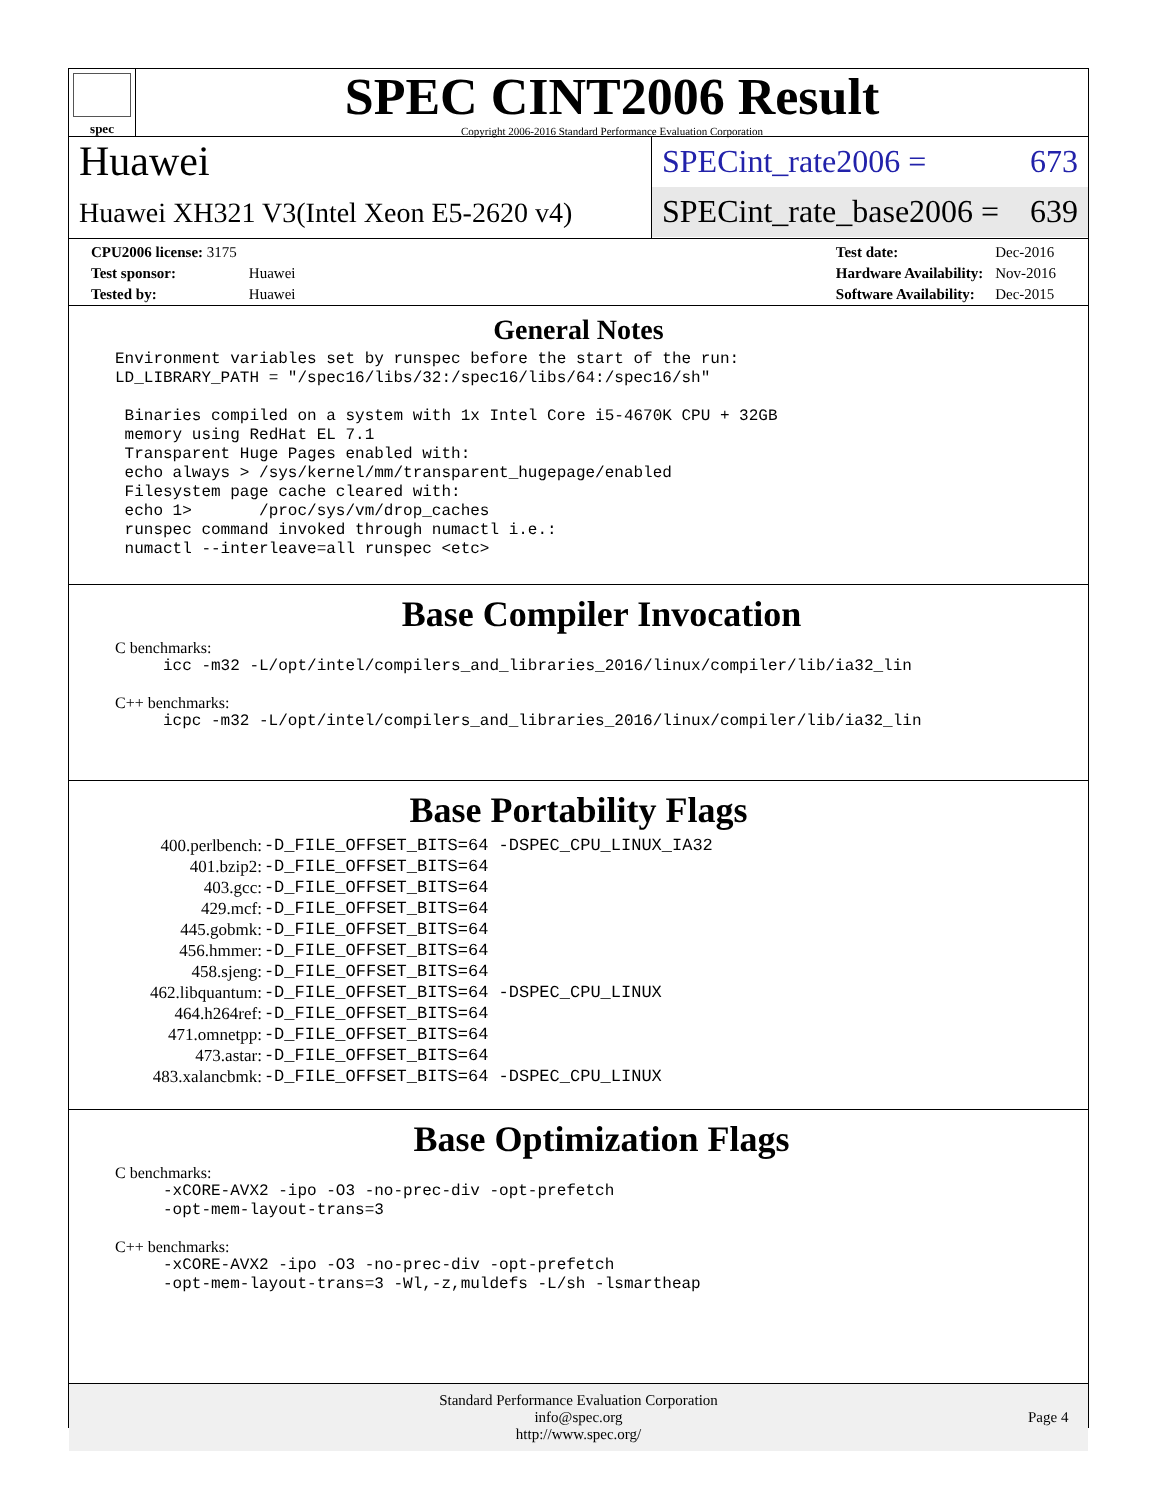spec
SPEC CINT2006 Result
Copyright 2006-2016 Standard Performance Evaluation Corporation
Huawei
Huawei XH321 V3(Intel Xeon E5-2620 v4)
SPECint_rate2006 = 673
SPECint_rate_base2006 = 639
| CPU2006 license: 3175 | |
| Test sponsor: | Huawei |
| Tested by: | Huawei |
| Test date: | Dec-2016 |
| Hardware Availability: | Nov-2016 |
| Software Availability: | Dec-2015 |
General Notes
Environment variables set by runspec before the start of the run:
LD_LIBRARY_PATH = "/spec16/libs/32:/spec16/libs/64:/spec16/sh"

 Binaries compiled on a system with 1x Intel Core i5-4670K CPU + 32GB
 memory using RedHat EL 7.1
 Transparent Huge Pages enabled with:
 echo always > /sys/kernel/mm/transparent_hugepage/enabled
 Filesystem page cache cleared with:
 echo 1>       /proc/sys/vm/drop_caches
 runspec command invoked through numactl i.e.:
 numactl --interleave=all runspec <etc>
Base Compiler Invocation
C benchmarks:
icc -m32 -L/opt/intel/compilers_and_libraries_2016/linux/compiler/lib/ia32_lin
C++ benchmarks:
icpc -m32 -L/opt/intel/compilers_and_libraries_2016/linux/compiler/lib/ia32_lin
Base Portability Flags
| 400.perlbench: | -D_FILE_OFFSET_BITS=64 -DSPEC_CPU_LINUX_IA32 |
| 401.bzip2: | -D_FILE_OFFSET_BITS=64 |
| 403.gcc: | -D_FILE_OFFSET_BITS=64 |
| 429.mcf: | -D_FILE_OFFSET_BITS=64 |
| 445.gobmk: | -D_FILE_OFFSET_BITS=64 |
| 456.hmmer: | -D_FILE_OFFSET_BITS=64 |
| 458.sjeng: | -D_FILE_OFFSET_BITS=64 |
| 462.libquantum: | -D_FILE_OFFSET_BITS=64 -DSPEC_CPU_LINUX |
| 464.h264ref: | -D_FILE_OFFSET_BITS=64 |
| 471.omnetpp: | -D_FILE_OFFSET_BITS=64 |
| 473.astar: | -D_FILE_OFFSET_BITS=64 |
| 483.xalancbmk: | -D_FILE_OFFSET_BITS=64 -DSPEC_CPU_LINUX |
Base Optimization Flags
C benchmarks:
-xCORE-AVX2 -ipo -O3 -no-prec-div -opt-prefetch
-opt-mem-layout-trans=3
C++ benchmarks:
-xCORE-AVX2 -ipo -O3 -no-prec-div -opt-prefetch
-opt-mem-layout-trans=3 -Wl,-z,muldefs -L/sh -lsmartheap
Standard Performance Evaluation Corporation
info@spec.org
http://www.spec.org/
Page 4